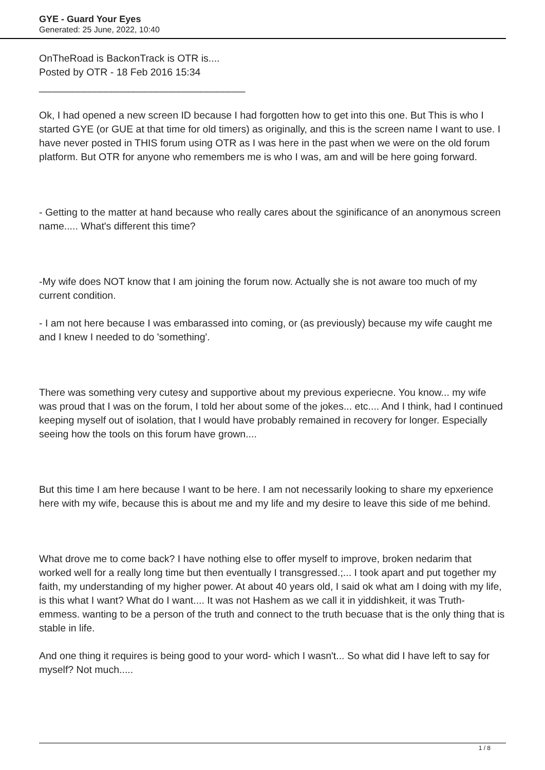GYE - Guard Your Eyes
Generated: 25 June, 2022, 10:40
OnTheRoad is BackonTrack is OTR is....
Posted by OTR - 18 Feb 2016 15:34
_____________________________________
Ok, I had opened a new screen ID because I had forgotten how to get into this one. But This is who I started GYE (or GUE at that time for old timers) as originally, and this is the screen name I want to use. I have never posted in THIS forum using OTR as I was here in the past when we were on the old forum platform. But OTR for anyone who remembers me is who I was, am and will be here going forward.
- Getting to the matter at hand because who really cares about the sginificance of an anonymous screen name..... What's different this time?
-My wife does NOT know that I am joining the forum now. Actually she is not aware too much of my current condition.
- I am not here because I was embarassed into coming, or (as previously) because my wife caught me and I knew I needed to do 'something'.
There was something very cutesy and supportive about my previous experiecne. You know... my wife was proud that I was on the forum, I told her about some of the jokes... etc.... And I think, had I continued keeping myself out of isolation, that I would have probably remained in recovery for longer. Especially seeing how the tools on this forum have grown....
But this time I am here because I want to be here. I am not necessarily looking to share my epxerience here with my wife, because this is about me and my life and my desire to leave this side of me behind.
What drove me to come back? I have nothing else to offer myself to improve, broken nedarim that worked well for a really long time but then eventually I transgressed.;... I took apart and put together my faith, my understanding of my higher power. At about 40 years old, I said ok what am I doing with my life, is this what I want? What do I want.... It was not Hashem as we call it in yiddishkeit, it was Truth- emmess. wanting to be a person of the truth and connect to the truth becuase that is the only thing that is stable in life.
And one thing it requires is being good to your word- which I wasn't... So what did I have left to say for myself? Not much.....
1 / 8